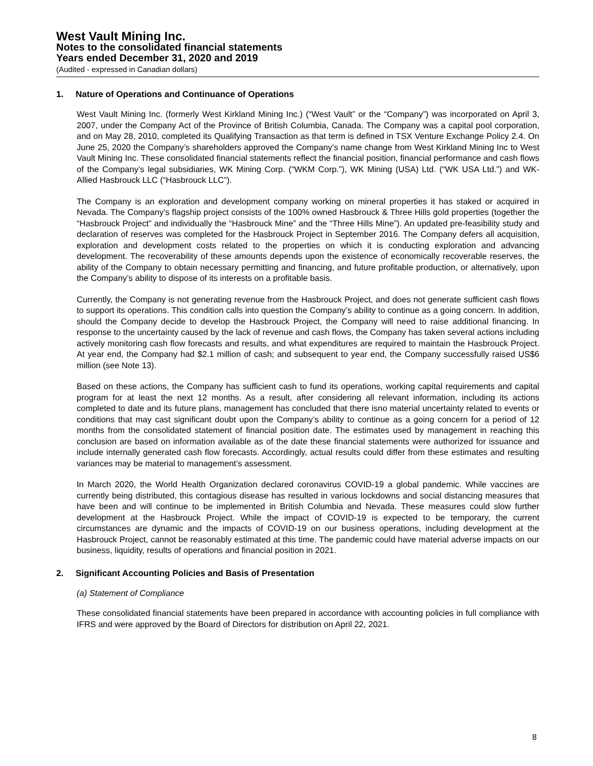West Vault Mining Inc.
Notes to the consolidated financial statements
Years ended December 31, 2020 and 2019
(Audited - expressed in Canadian dollars)
1. Nature of Operations and Continuance of Operations
West Vault Mining Inc. (formerly West Kirkland Mining Inc.) (“West Vault” or the “Company”) was incorporated on April 3, 2007, under the Company Act of the Province of British Columbia, Canada. The Company was a capital pool corporation, and on May 28, 2010, completed its Qualifying Transaction as that term is defined in TSX Venture Exchange Policy 2.4. On June 25, 2020 the Company’s shareholders approved the Company’s name change from West Kirkland Mining Inc to West Vault Mining Inc. These consolidated financial statements reflect the financial position, financial performance and cash flows of the Company’s legal subsidiaries, WK Mining Corp. (“WKM Corp.”), WK Mining (USA) Ltd. (“WK USA Ltd.”) and WK-Allied Hasbrouck LLC (“Hasbrouck LLC”).
The Company is an exploration and development company working on mineral properties it has staked or acquired in Nevada. The Company’s flagship project consists of the 100% owned Hasbrouck & Three Hills gold properties (together the “Hasbrouck Project” and individually the “Hasbrouck Mine” and the “Three Hills Mine”). An updated pre-feasibility study and declaration of reserves was completed for the Hasbrouck Project in September 2016. The Company defers all acquisition, exploration and development costs related to the properties on which it is conducting exploration and advancing development. The recoverability of these amounts depends upon the existence of economically recoverable reserves, the ability of the Company to obtain necessary permitting and financing, and future profitable production, or alternatively, upon the Company’s ability to dispose of its interests on a profitable basis.
Currently, the Company is not generating revenue from the Hasbrouck Project, and does not generate sufficient cash flows to support its operations. This condition calls into question the Company’s ability to continue as a going concern. In addition, should the Company decide to develop the Hasbrouck Project, the Company will need to raise additional financing. In response to the uncertainty caused by the lack of revenue and cash flows, the Company has taken several actions including actively monitoring cash flow forecasts and results, and what expenditures are required to maintain the Hasbrouck Project. At year end, the Company had $2.1 million of cash; and subsequent to year end, the Company successfully raised US$6 million (see Note 13).
Based on these actions, the Company has sufficient cash to fund its operations, working capital requirements and capital program for at least the next 12 months. As a result, after considering all relevant information, including its actions completed to date and its future plans, management has concluded that there isno material uncertainty related to events or conditions that may cast significant doubt upon the Company’s ability to continue as a going concern for a period of 12 months from the consolidated statement of financial position date. The estimates used by management in reaching this conclusion are based on information available as of the date these financial statements were authorized for issuance and include internally generated cash flow forecasts. Accordingly, actual results could differ from these estimates and resulting variances may be material to management’s assessment.
In March 2020, the World Health Organization declared coronavirus COVID-19 a global pandemic. While vaccines are currently being distributed, this contagious disease has resulted in various lockdowns and social distancing measures that have been and will continue to be implemented in British Columbia and Nevada. These measures could slow further development at the Hasbrouck Project. While the impact of COVID-19 is expected to be temporary, the current circumstances are dynamic and the impacts of COVID-19 on our business operations, including development at the Hasbrouck Project, cannot be reasonably estimated at this time. The pandemic could have material adverse impacts on our business, liquidity, results of operations and financial position in 2021.
2. Significant Accounting Policies and Basis of Presentation
(a) Statement of Compliance
These consolidated financial statements have been prepared in accordance with accounting policies in full compliance with IFRS and were approved by the Board of Directors for distribution on April 22, 2021.
8